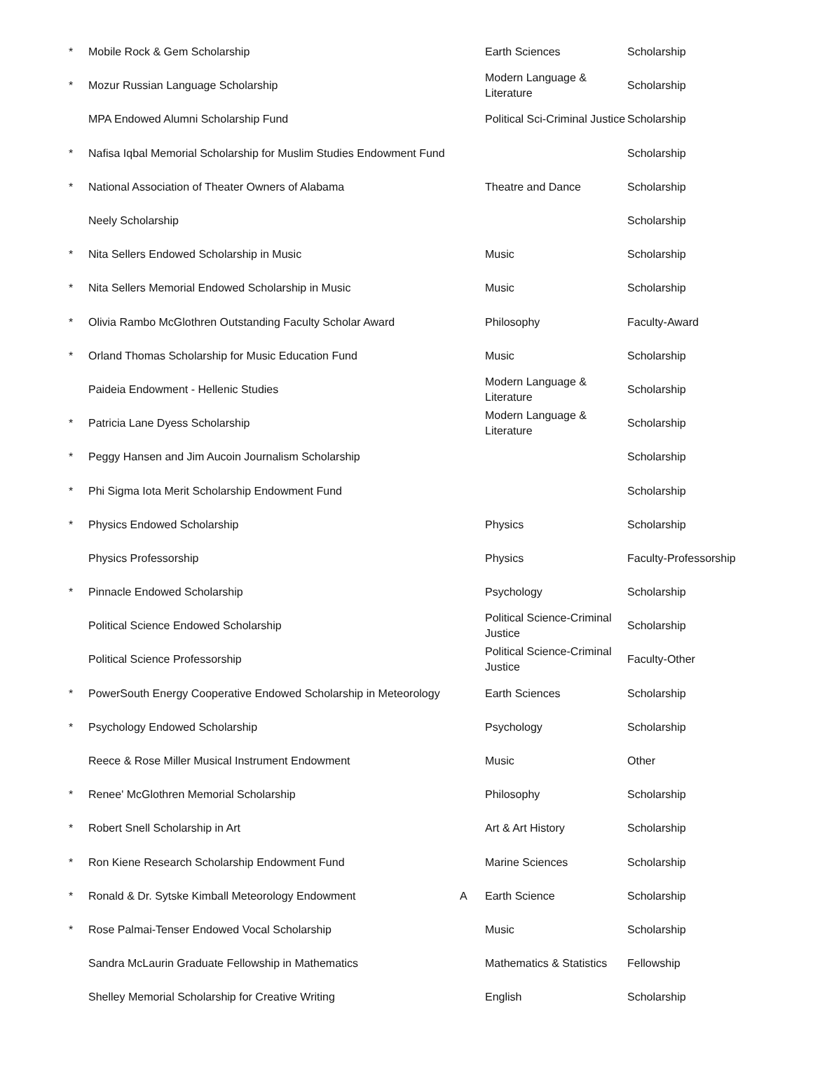| * | Mobile Rock & Gem Scholarship | | Earth Sciences | Scholarship |
| * | Mozur Russian Language Scholarship | | Modern Language & Literature | Scholarship |
| | MPA Endowed Alumni Scholarship Fund | | Political Sci-Criminal Justice | Scholarship |
| * | Nafisa Iqbal Memorial Scholarship for Muslim Studies Endowment Fund | | | Scholarship |
| * | National Association of Theater Owners of Alabama | | Theatre and Dance | Scholarship |
| | Neely Scholarship | | | Scholarship |
| * | Nita Sellers Endowed Scholarship in Music | | Music | Scholarship |
| * | Nita Sellers Memorial Endowed Scholarship in Music | | Music | Scholarship |
| * | Olivia Rambo McGlothren Outstanding Faculty Scholar Award | | Philosophy | Faculty-Award |
| * | Orland Thomas Scholarship for Music Education Fund | | Music | Scholarship |
| | Paideia Endowment - Hellenic Studies | | Modern Language & Literature | Scholarship |
| * | Patricia Lane Dyess Scholarship | | Modern Language & Literature | Scholarship |
| * | Peggy Hansen and Jim Aucoin Journalism Scholarship | | | Scholarship |
| * | Phi Sigma Iota Merit Scholarship Endowment Fund | | | Scholarship |
| * | Physics Endowed Scholarship | | Physics | Scholarship |
| | Physics Professorship | | Physics | Faculty-Professorship |
| * | Pinnacle Endowed Scholarship | | Psychology | Scholarship |
| | Political Science Endowed Scholarship | | Political Science-Criminal Justice | Scholarship |
| | Political Science Professorship | | Political Science-Criminal Justice | Faculty-Other |
| * | PowerSouth Energy Cooperative Endowed Scholarship in Meteorology | | Earth Sciences | Scholarship |
| * | Psychology Endowed Scholarship | | Psychology | Scholarship |
| | Reece & Rose Miller Musical Instrument Endowment | | Music | Other |
| * | Renee' McGlothren Memorial Scholarship | | Philosophy | Scholarship |
| * | Robert Snell Scholarship in Art | | Art & Art History | Scholarship |
| * | Ron Kiene Research Scholarship Endowment Fund | | Marine Sciences | Scholarship |
| * | Ronald & Dr. Sytske Kimball Meteorology Endowment | A | Earth Science | Scholarship |
| * | Rose Palmai-Tenser Endowed Vocal Scholarship | | Music | Scholarship |
| | Sandra McLaurin Graduate Fellowship in Mathematics | | Mathematics & Statistics | Fellowship |
| | Shelley Memorial Scholarship for Creative Writing | | English | Scholarship |